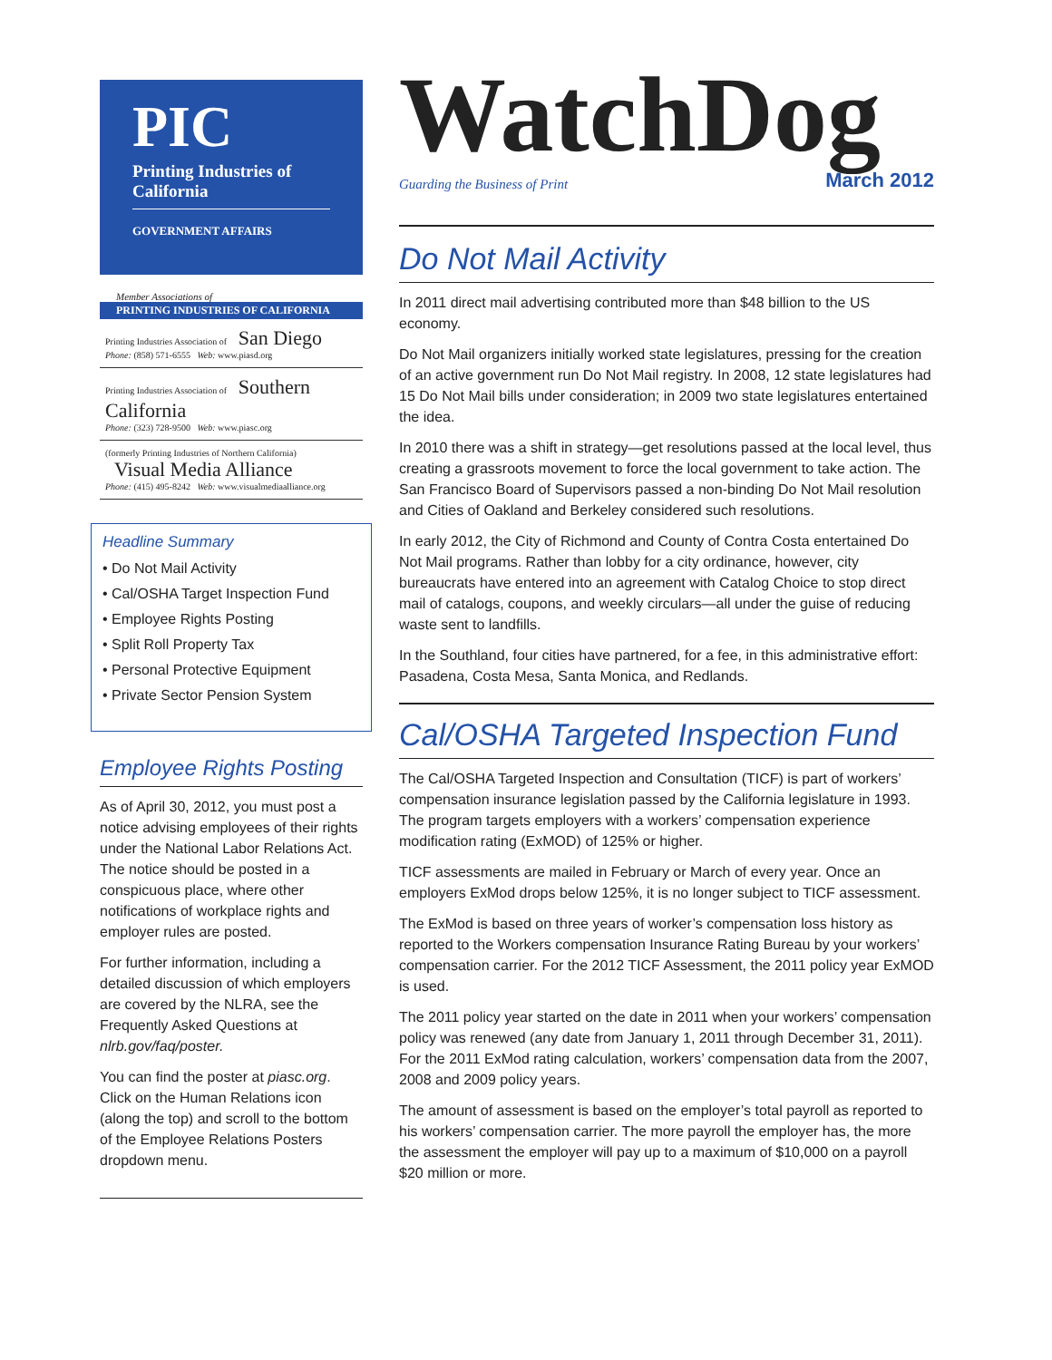PIC
Printing Industries of California
GOVERNMENT AFFAIRS
Member Associations of
PRINTING INDUSTRIES OF CALIFORNIA
Printing Industries Association of San Diego
Phone: (858) 571-6555 Web: www.piasd.org
Printing Industries Association of Southern California
Phone: (323) 728-9500 Web: www.piasc.org
(formerly Printing Industries of Northern California) Visual Media Alliance
Phone: (415) 495-8242 Web: www.visualmediaalliance.org
Headline Summary
• Do Not Mail Activity
• Cal/OSHA Target Inspection Fund
• Employee Rights Posting
• Split Roll Property Tax
• Personal Protective Equipment
• Private Sector Pension System
Employee Rights Posting
As of April 30, 2012, you must post a notice advising employees of their rights under the National Labor Relations Act. The notice should be posted in a conspicuous place, where other notifications of workplace rights and employer rules are posted.
For further information, including a detailed discussion of which employers are covered by the NLRA, see the Frequently Asked Questions at nlrb.gov/faq/poster.
You can find the poster at piasc.org. Click on the Human Relations icon (along the top) and scroll to the bottom of the Employee Relations Posters dropdown menu.
WatchDog
Guarding the Business of Print March 2012
Do Not Mail Activity
In 2011 direct mail advertising contributed more than $48 billion to the US economy.
Do Not Mail organizers initially worked state legislatures, pressing for the creation of an active government run Do Not Mail registry. In 2008, 12 state legislatures had 15 Do Not Mail bills under consideration; in 2009 two state legislatures entertained the idea.
In 2010 there was a shift in strategy—get resolutions passed at the local level, thus creating a grassroots movement to force the local government to take action. The San Francisco Board of Supervisors passed a non-binding Do Not Mail resolution and Cities of Oakland and Berkeley considered such resolutions.
In early 2012, the City of Richmond and County of Contra Costa entertained Do Not Mail programs. Rather than lobby for a city ordinance, however, city bureaucrats have entered into an agreement with Catalog Choice to stop direct mail of catalogs, coupons, and weekly circulars—all under the guise of reducing waste sent to landfills.
In the Southland, four cities have partnered, for a fee, in this administrative effort: Pasadena, Costa Mesa, Santa Monica, and Redlands.
Cal/OSHA Targeted Inspection Fund
The Cal/OSHA Targeted Inspection and Consultation (TICF) is part of workers’ compensation insurance legislation passed by the California legislature in 1993. The program targets employers with a workers’ compensation experience modification rating (ExMOD) of 125% or higher.
TICF assessments are mailed in February or March of every year. Once an employers ExMod drops below 125%, it is no longer subject to TICF assessment.
The ExMod is based on three years of worker’s compensation loss history as reported to the Workers compensation Insurance Rating Bureau by your workers’ compensation carrier. For the 2012 TICF Assessment, the 2011 policy year ExMOD is used.
The 2011 policy year started on the date in 2011 when your workers’ compensation policy was renewed (any date from January 1, 2011 through December 31, 2011). For the 2011 ExMod rating calculation, workers’ compensation data from the 2007, 2008 and 2009 policy years.
The amount of assessment is based on the employer’s total payroll as reported to his workers’ compensation carrier. The more payroll the employer has, the more the assessment the employer will pay up to a maximum of $10,000 on a payroll $20 million or more.